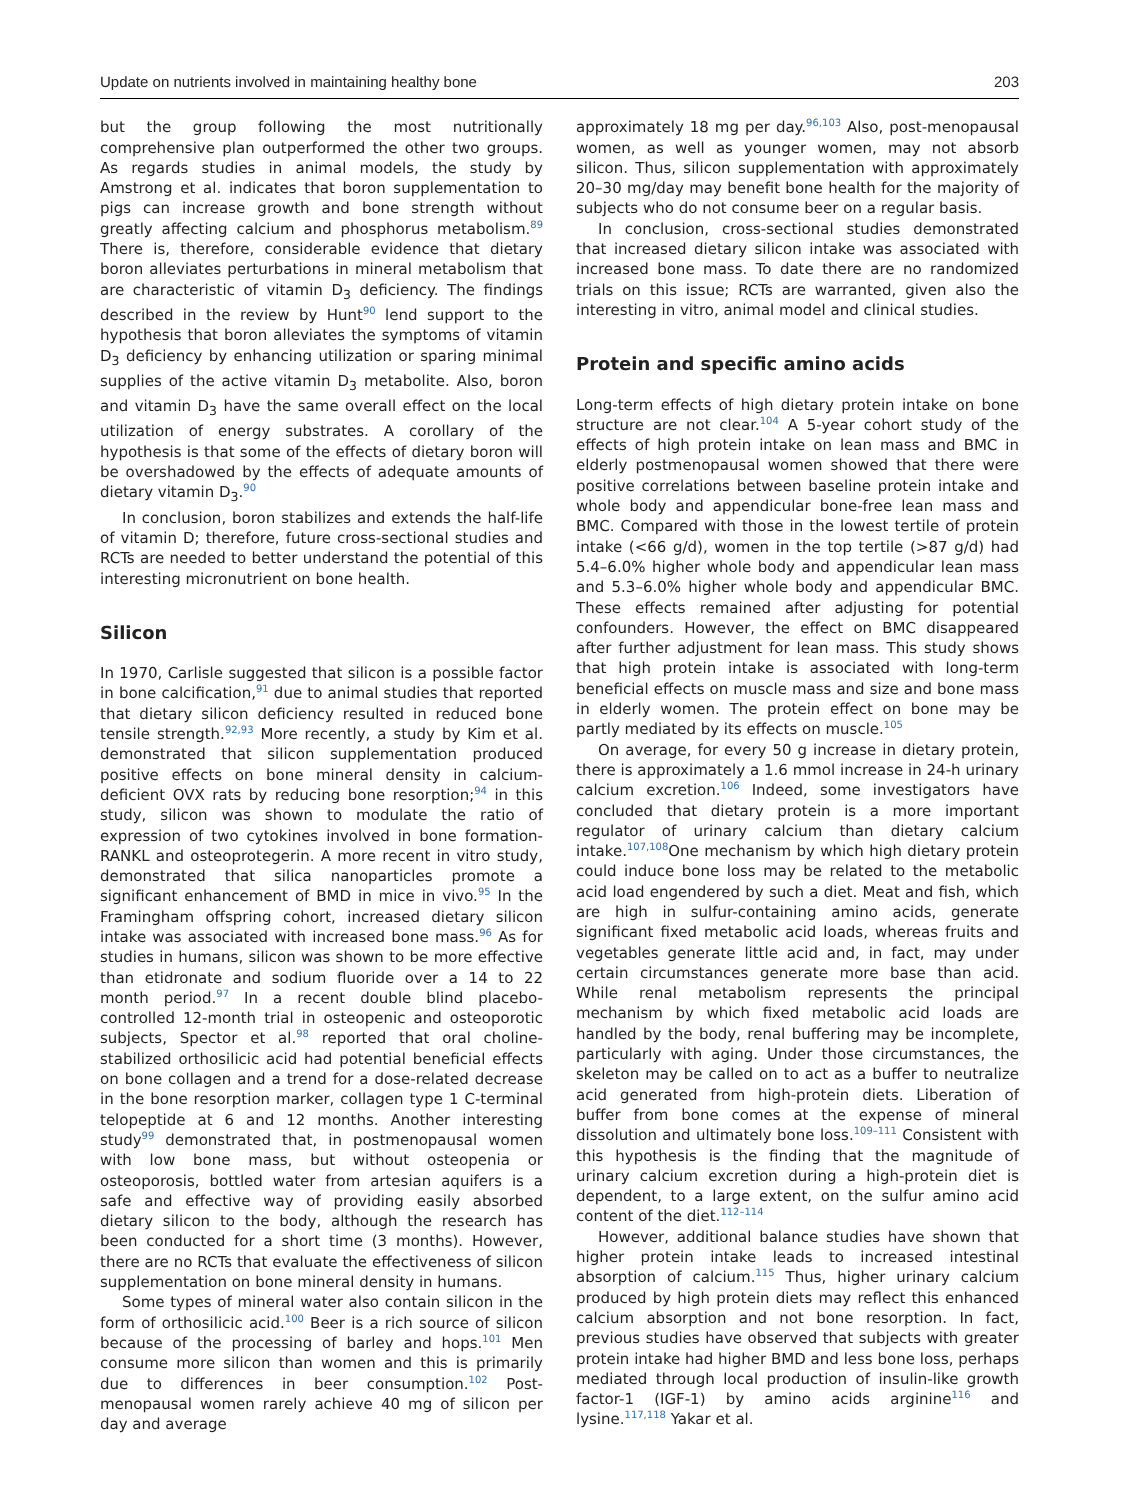Update on nutrients involved in maintaining healthy bone 203
but the group following the most nutritionally comprehensive plan outperformed the other two groups. As regards studies in animal models, the study by Amstrong et al. indicates that boron supplementation to pigs can increase growth and bone strength without greatly affecting calcium and phosphorus metabolism.<sup>89</sup> There is, therefore, considerable evidence that dietary boron alleviates perturbations in mineral metabolism that are characteristic of vitamin D<sub>3</sub> deficiency. The findings described in the review by Hunt<sup>90</sup> lend support to the hypothesis that boron alleviates the symptoms of vitamin D<sub>3</sub> deficiency by enhancing utilization or sparing minimal supplies of the active vitamin D<sub>3</sub> metabolite. Also, boron and vitamin D<sub>3</sub> have the same overall effect on the local utilization of energy substrates. A corollary of the hypothesis is that some of the effects of dietary boron will be overshadowed by the effects of adequate amounts of dietary vitamin D<sub>3</sub>.<sup>90</sup>
In conclusion, boron stabilizes and extends the half-life of vitamin D; therefore, future cross-sectional studies and RCTs are needed to better understand the potential of this interesting micronutrient on bone health.
Silicon
In 1970, Carlisle suggested that silicon is a possible factor in bone calcification,<sup>91</sup> due to animal studies that reported that dietary silicon deficiency resulted in reduced bone tensile strength.<sup>92,93</sup> More recently, a study by Kim et al. demonstrated that silicon supplementation produced positive effects on bone mineral density in calcium-deficient OVX rats by reducing bone resorption;<sup>94</sup> in this study, silicon was shown to modulate the ratio of expression of two cytokines involved in bone formation-RANKL and osteoprotegerin. A more recent in vitro study, demonstrated that silica nanoparticles promote a significant enhancement of BMD in mice in vivo.<sup>95</sup> In the Framingham offspring cohort, increased dietary silicon intake was associated with increased bone mass.<sup>96</sup> As for studies in humans, silicon was shown to be more effective than etidronate and sodium fluoride over a 14 to 22 month period.<sup>97</sup> In a recent double blind placebo-controlled 12-month trial in osteopenic and osteoporotic subjects, Spector et al.<sup>98</sup> reported that oral choline-stabilized orthosilicic acid had potential beneficial effects on bone collagen and a trend for a dose-related decrease in the bone resorption marker, collagen type 1 C-terminal telopeptide at 6 and 12 months. Another interesting study<sup>99</sup> demonstrated that, in postmenopausal women with low bone mass, but without osteopenia or osteoporosis, bottled water from artesian aquifers is a safe and effective way of providing easily absorbed dietary silicon to the body, although the research has been conducted for a short time (3 months). However, there are no RCTs that evaluate the effectiveness of silicon supplementation on bone mineral density in humans.
Some types of mineral water also contain silicon in the form of orthosilicic acid.<sup>100</sup> Beer is a rich source of silicon because of the processing of barley and hops.<sup>101</sup> Men consume more silicon than women and this is primarily due to differences in beer consumption.<sup>102</sup> Post-menopausal women rarely achieve 40 mg of silicon per day and average
approximately 18 mg per day.<sup>96,103</sup> Also, post-menopausal women, as well as younger women, may not absorb silicon. Thus, silicon supplementation with approximately 20–30 mg/day may benefit bone health for the majority of subjects who do not consume beer on a regular basis.
In conclusion, cross-sectional studies demonstrated that increased dietary silicon intake was associated with increased bone mass. To date there are no randomized trials on this issue; RCTs are warranted, given also the interesting in vitro, animal model and clinical studies.
Protein and specific amino acids
Long-term effects of high dietary protein intake on bone structure are not clear.<sup>104</sup> A 5-year cohort study of the effects of high protein intake on lean mass and BMC in elderly postmenopausal women showed that there were positive correlations between baseline protein intake and whole body and appendicular bone-free lean mass and BMC. Compared with those in the lowest tertile of protein intake (<66 g/d), women in the top tertile (>87 g/d) had 5.4–6.0% higher whole body and appendicular lean mass and 5.3–6.0% higher whole body and appendicular BMC. These effects remained after adjusting for potential confounders. However, the effect on BMC disappeared after further adjustment for lean mass. This study shows that high protein intake is associated with long-term beneficial effects on muscle mass and size and bone mass in elderly women. The protein effect on bone may be partly mediated by its effects on muscle.<sup>105</sup>
On average, for every 50 g increase in dietary protein, there is approximately a 1.6 mmol increase in 24-h urinary calcium excretion.<sup>106</sup> Indeed, some investigators have concluded that dietary protein is a more important regulator of urinary calcium than dietary calcium intake.<sup>107,108</sup>One mechanism by which high dietary protein could induce bone loss may be related to the metabolic acid load engendered by such a diet. Meat and fish, which are high in sulfur-containing amino acids, generate significant fixed metabolic acid loads, whereas fruits and vegetables generate little acid and, in fact, may under certain circumstances generate more base than acid. While renal metabolism represents the principal mechanism by which fixed metabolic acid loads are handled by the body, renal buffering may be incomplete, particularly with aging. Under those circumstances, the skeleton may be called on to act as a buffer to neutralize acid generated from high-protein diets. Liberation of buffer from bone comes at the expense of mineral dissolution and ultimately bone loss.<sup>109–111</sup> Consistent with this hypothesis is the finding that the magnitude of urinary calcium excretion during a high-protein diet is dependent, to a large extent, on the sulfur amino acid content of the diet.<sup>112–114</sup>
However, additional balance studies have shown that higher protein intake leads to increased intestinal absorption of calcium.<sup>115</sup> Thus, higher urinary calcium produced by high protein diets may reflect this enhanced calcium absorption and not bone resorption. In fact, previous studies have observed that subjects with greater protein intake had higher BMD and less bone loss, perhaps mediated through local production of insulin-like growth factor-1 (IGF-1) by amino acids arginine<sup>116</sup> and lysine.<sup>117,118</sup> Yakar et al.